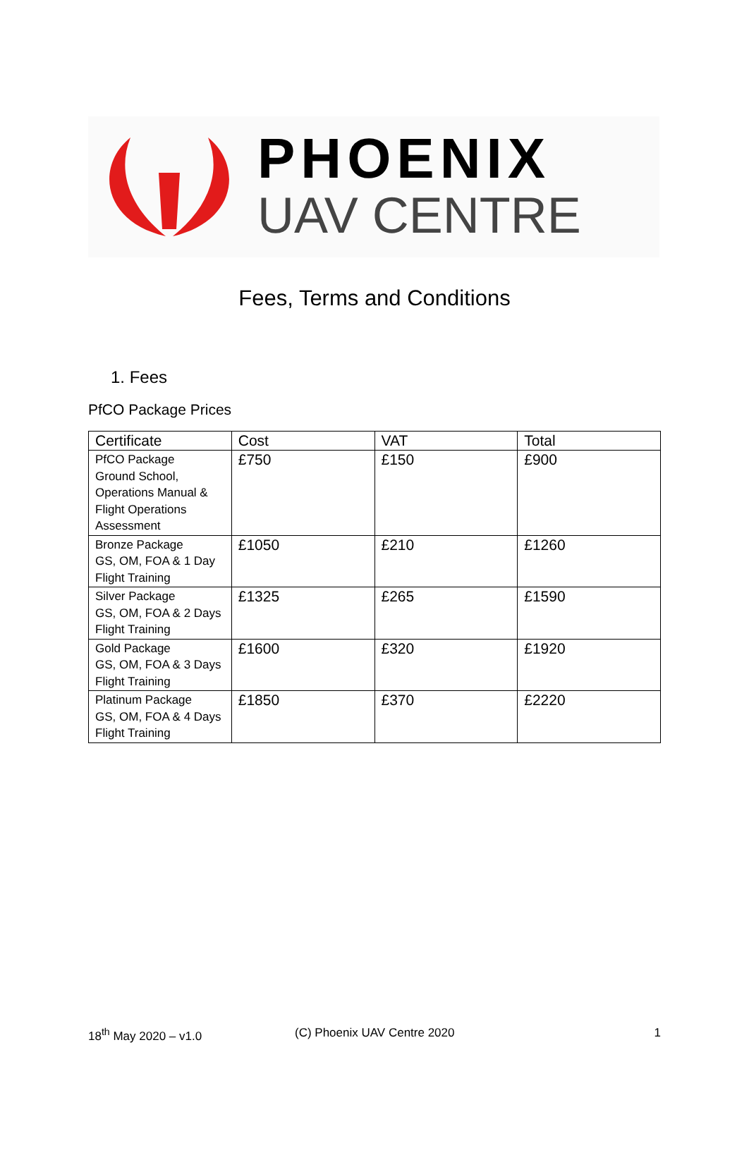PHOENIX
UAV CENTRE
Fees, Terms and Conditions
1. Fees
PfCO Package Prices
| Certificate | Cost | VAT | Total |
| --- | --- | --- | --- |
| PfCO Package Ground School, Operations Manual & Flight Operations Assessment | £750 | £150 | £900 |
| Bronze Package GS, OM, FOA & 1 Day Flight Training | £1050 | £210 | £1260 |
| Silver Package GS, OM, FOA & 2 Days Flight Training | £1325 | £265 | £1590 |
| Gold Package GS, OM, FOA & 3 Days Flight Training | £1600 | £320 | £1920 |
| Platinum Package GS, OM, FOA & 4 Days Flight Training | £1850 | £370 | £2220 |
18<sup>th</sup> May 2020 – v1.0 (C) Phoenix UAV Centre 2020 1